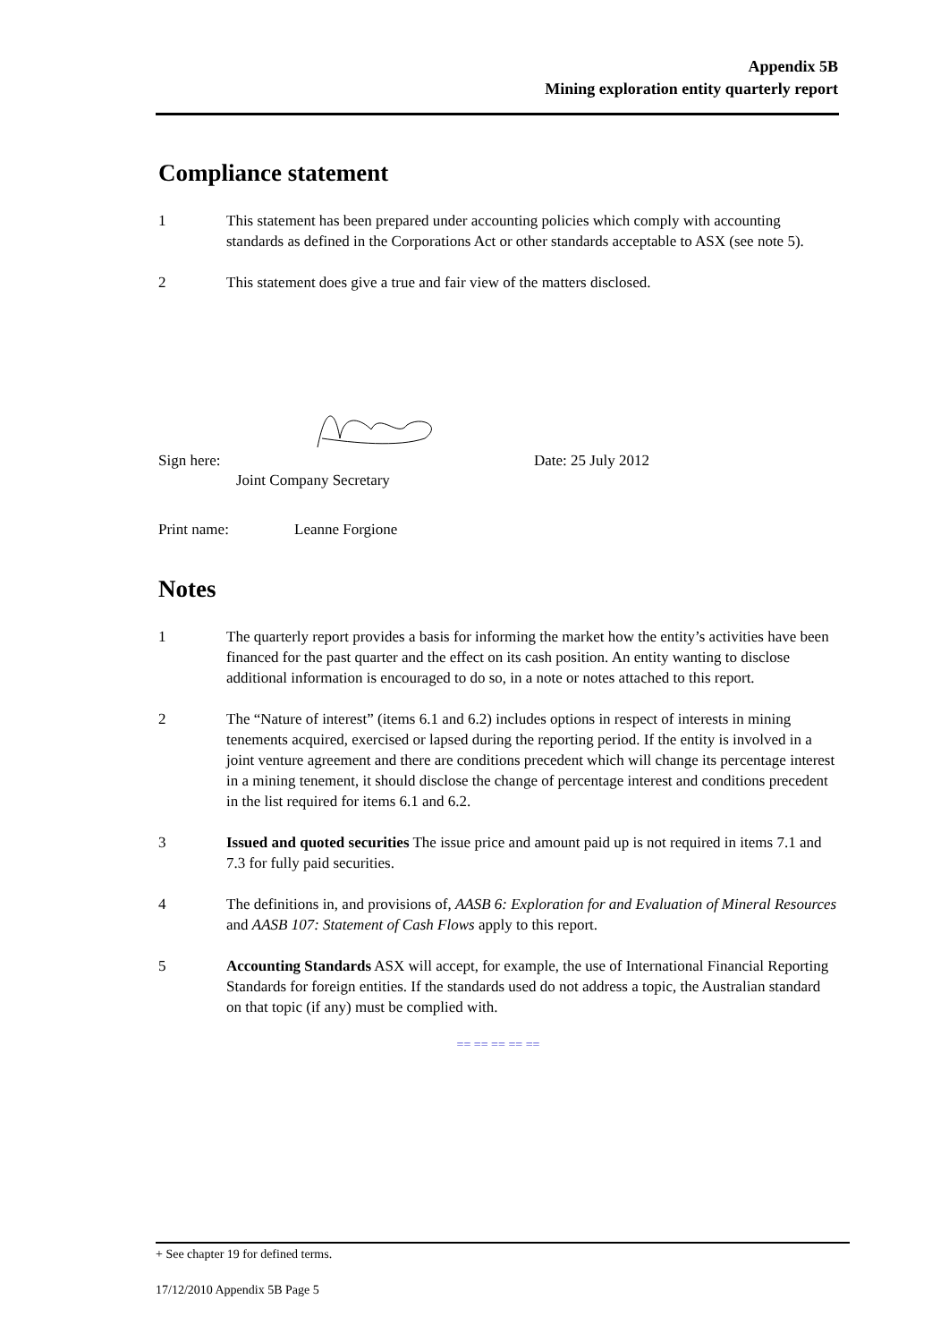Appendix 5B
Mining exploration entity quarterly report
Compliance statement
1 This statement has been prepared under accounting policies which comply with accounting standards as defined in the Corporations Act or other standards acceptable to ASX (see note 5).
2 This statement does give a true and fair view of the matters disclosed.
Sign here: Date: 25 July 2012
Joint Company Secretary
Print name: Leanne Forgione
Notes
1 The quarterly report provides a basis for informing the market how the entity’s activities have been financed for the past quarter and the effect on its cash position. An entity wanting to disclose additional information is encouraged to do so, in a note or notes attached to this report.
2 The “Nature of interest” (items 6.1 and 6.2) includes options in respect of interests in mining tenements acquired, exercised or lapsed during the reporting period. If the entity is involved in a joint venture agreement and there are conditions precedent which will change its percentage interest in a mining tenement, it should disclose the change of percentage interest and conditions precedent in the list required for items 6.1 and 6.2.
3 Issued and quoted securities The issue price and amount paid up is not required in items 7.1 and 7.3 for fully paid securities.
4 The definitions in, and provisions of, AASB 6: Exploration for and Evaluation of Mineral Resources and AASB 107: Statement of Cash Flows apply to this report.
5 Accounting Standards ASX will accept, for example, the use of International Financial Reporting Standards for foreign entities. If the standards used do not address a topic, the Australian standard on that topic (if any) must be complied with.
== == == == ==
+ See chapter 19 for defined terms.
17/12/2010 Appendix 5B Page 5